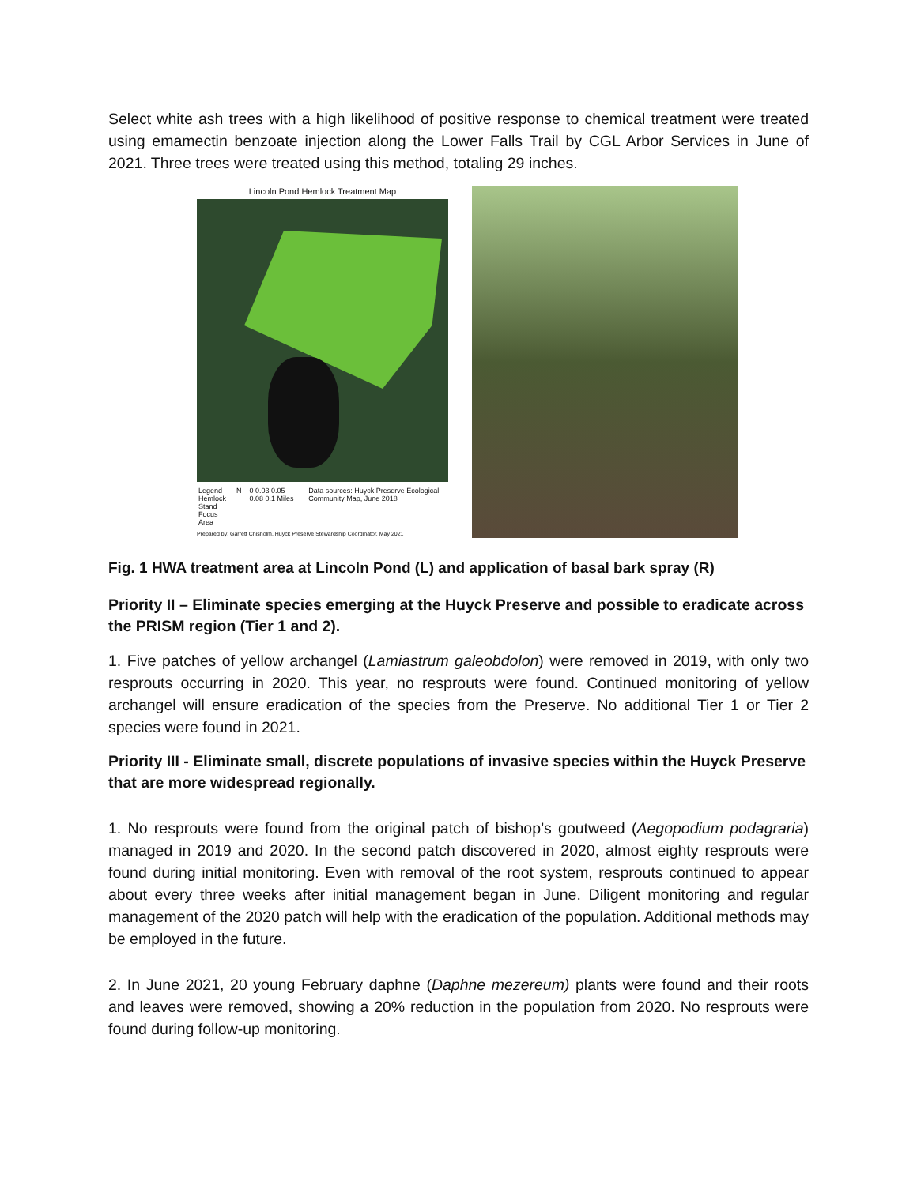Select white ash trees with a high likelihood of positive response to chemical treatment were treated using emamectin benzoate injection along the Lower Falls Trail by CGL Arbor Services in June of 2021. Three trees were treated using this method, totaling 29 inches.
Lincoln Pond Hemlock Treatment Map
Legend
Hemlock Stand
Focus Area
N 0 0.03 0.05 0.08 0.1 Miles Data sources: Huyck Preserve Ecological Community Map, June 2018
Prepared by: Garrett Chisholm, Huyck Preserve Stewardship Coordinator, May 2021
Fig. 1 HWA treatment area at Lincoln Pond (L) and application of basal bark spray (R)
Priority II – Eliminate species emerging at the Huyck Preserve and possible to eradicate across the PRISM region (Tier 1 and 2).
1. Five patches of yellow archangel (Lamiastrum galeobdolon) were removed in 2019, with only two resprouts occurring in 2020. This year, no resprouts were found. Continued monitoring of yellow archangel will ensure eradication of the species from the Preserve. No additional Tier 1 or Tier 2 species were found in 2021.
Priority III - Eliminate small, discrete populations of invasive species within the Huyck Preserve that are more widespread regionally.
1. No resprouts were found from the original patch of bishop’s goutweed (Aegopodium podagraria) managed in 2019 and 2020. In the second patch discovered in 2020, almost eighty resprouts were found during initial monitoring. Even with removal of the root system, resprouts continued to appear about every three weeks after initial management began in June. Diligent monitoring and regular management of the 2020 patch will help with the eradication of the population. Additional methods may be employed in the future.
2. In June 2021, 20 young February daphne (Daphne mezereum) plants were found and their roots and leaves were removed, showing a 20% reduction in the population from 2020. No resprouts were found during follow-up monitoring.